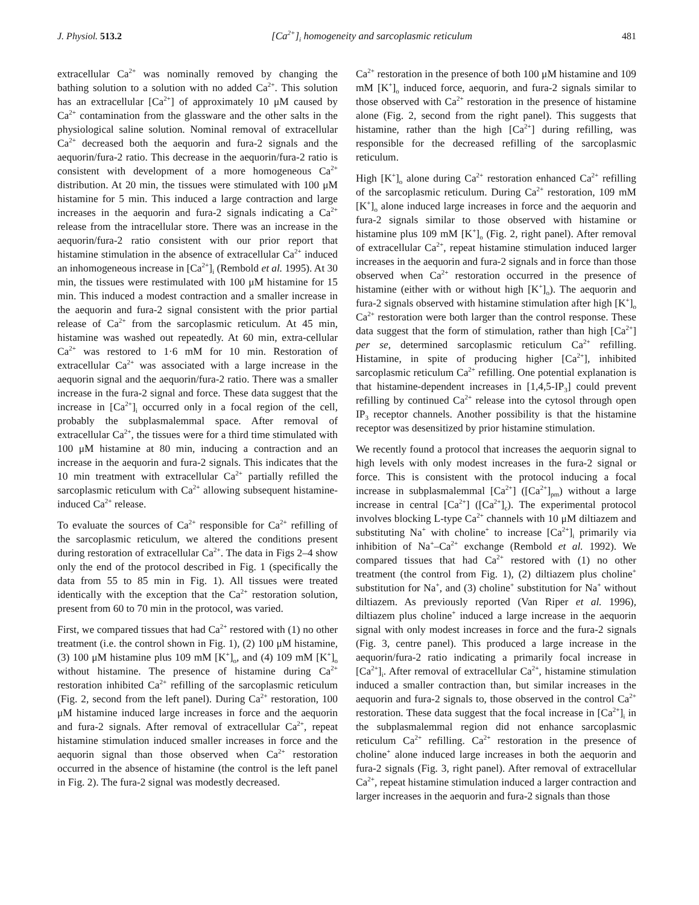J. Physiol. 513.2 [Ca<sup>2+</sup>]<sub>i</sub> homogeneity and sarcoplasmic reticulum 481
extracellular Ca<sup>2+</sup> was nominally removed by changing the bathing solution to a solution with no added Ca<sup>2+</sup>. This solution has an extracellular [Ca<sup>2+</sup>] of approximately 10 μM caused by Ca<sup>2+</sup> contamination from the glassware and the other salts in the physiological saline solution. Nominal removal of extracellular Ca<sup>2+</sup> decreased both the aequorin and fura-2 signals and the aequorin/fura-2 ratio. This decrease in the aequorin/fura-2 ratio is consistent with development of a more homogeneous Ca<sup>2+</sup> distribution. At 20 min, the tissues were stimulated with 100 μM histamine for 5 min. This induced a large contraction and large increases in the aequorin and fura-2 signals indicating a Ca<sup>2+</sup> release from the intracellular store. There was an increase in the aequorin/fura-2 ratio consistent with our prior report that histamine stimulation in the absence of extracellular Ca<sup>2+</sup> induced an inhomogeneous increase in [Ca<sup>2+</sup>]<sub>i</sub> (Rembold et al. 1995). At 30 min, the tissues were restimulated with 100 μM histamine for 15 min. This induced a modest contraction and a smaller increase in the aequorin and fura-2 signal consistent with the prior partial release of Ca<sup>2+</sup> from the sarcoplasmic reticulum. At 45 min, histamine was washed out repeatedly. At 60 min, extra-cellular Ca<sup>2+</sup> was restored to 1·6 mM for 10 min. Restoration of extracellular Ca<sup>2+</sup> was associated with a large increase in the aequorin signal and the aequorin/fura-2 ratio. There was a smaller increase in the fura-2 signal and force. These data suggest that the increase in [Ca<sup>2+</sup>]<sub>i</sub> occurred only in a focal region of the cell, probably the subplasmalemmal space. After removal of extracellular Ca<sup>2+</sup>, the tissues were for a third time stimulated with 100 μM histamine at 80 min, inducing a contraction and an increase in the aequorin and fura-2 signals. This indicates that the 10 min treatment with extracellular Ca<sup>2+</sup> partially refilled the sarcoplasmic reticulum with Ca<sup>2+</sup> allowing subsequent histamine-induced Ca<sup>2+</sup> release.
To evaluate the sources of Ca<sup>2+</sup> responsible for Ca<sup>2+</sup> refilling of the sarcoplasmic reticulum, we altered the conditions present during restoration of extracellular Ca<sup>2+</sup>. The data in Figs 2–4 show only the end of the protocol described in Fig. 1 (specifically the data from 55 to 85 min in Fig. 1). All tissues were treated identically with the exception that the Ca<sup>2+</sup> restoration solution, present from 60 to 70 min in the protocol, was varied.
First, we compared tissues that had Ca<sup>2+</sup> restored with (1) no other treatment (i.e. the control shown in Fig. 1), (2) 100 μM histamine, (3) 100 μM histamine plus 109 mM [K<sup>+</sup>]<sub>o</sub>, and (4) 109 mM [K<sup>+</sup>]<sub>o</sub> without histamine. The presence of histamine during Ca<sup>2+</sup> restoration inhibited Ca<sup>2+</sup> refilling of the sarcoplasmic reticulum (Fig. 2, second from the left panel). During Ca<sup>2+</sup> restoration, 100 μM histamine induced large increases in force and the aequorin and fura-2 signals. After removal of extracellular Ca<sup>2+</sup>, repeat histamine stimulation induced smaller increases in force and the aequorin signal than those observed when Ca<sup>2+</sup> restoration occurred in the absence of histamine (the control is the left panel in Fig. 2). The fura-2 signal was modestly decreased.
Ca<sup>2+</sup> restoration in the presence of both 100 μM histamine and 109 mM [K<sup>+</sup>]<sub>o</sub> induced force, aequorin, and fura-2 signals similar to those observed with Ca<sup>2+</sup> restoration in the presence of histamine alone (Fig. 2, second from the right panel). This suggests that histamine, rather than the high [Ca<sup>2+</sup>] during refilling, was responsible for the decreased refilling of the sarcoplasmic reticulum.
High [K<sup>+</sup>]<sub>o</sub> alone during Ca<sup>2+</sup> restoration enhanced Ca<sup>2+</sup> refilling of the sarcoplasmic reticulum. During Ca<sup>2+</sup> restoration, 109 mM [K<sup>+</sup>]<sub>o</sub> alone induced large increases in force and the aequorin and fura-2 signals similar to those observed with histamine or histamine plus 109 mM [K<sup>+</sup>]<sub>o</sub> (Fig. 2, right panel). After removal of extracellular Ca<sup>2+</sup>, repeat histamine stimulation induced larger increases in the aequorin and fura-2 signals and in force than those observed when Ca<sup>2+</sup> restoration occurred in the presence of histamine (either with or without high [K<sup>+</sup>]<sub>o</sub>). The aequorin and fura-2 signals observed with histamine stimulation after high [K<sup>+</sup>]<sub>o</sub> Ca<sup>2+</sup> restoration were both larger than the control response. These data suggest that the form of stimulation, rather than high [Ca<sup>2+</sup>] per se, determined sarcoplasmic reticulum Ca<sup>2+</sup> refilling. Histamine, in spite of producing higher [Ca<sup>2+</sup>], inhibited sarcoplasmic reticulum Ca<sup>2+</sup> refilling. One potential explanation is that histamine-dependent increases in [1,4,5-IP<sub>3</sub>] could prevent refilling by continued Ca<sup>2+</sup> release into the cytosol through open IP<sub>3</sub> receptor channels. Another possibility is that the histamine receptor was desensitized by prior histamine stimulation.
We recently found a protocol that increases the aequorin signal to high levels with only modest increases in the fura-2 signal or force. This is consistent with the protocol inducing a focal increase in subplasmalemmal [Ca<sup>2+</sup>] ([Ca<sup>2+</sup>]<sub>pm</sub>) without a large increase in central [Ca<sup>2+</sup>] ([Ca<sup>2+</sup>]<sub>c</sub>). The experimental protocol involves blocking L-type Ca<sup>2+</sup> channels with 10 μM diltiazem and substituting Na<sup>+</sup> with choline<sup>+</sup> to increase [Ca<sup>2+</sup>]<sub>i</sub> primarily via inhibition of Na<sup>+</sup>–Ca<sup>2+</sup> exchange (Rembold et al. 1992). We compared tissues that had Ca<sup>2+</sup> restored with (1) no other treatment (the control from Fig. 1), (2) diltiazem plus choline<sup>+</sup> substitution for Na<sup>+</sup>, and (3) choline<sup>+</sup> substitution for Na<sup>+</sup> without diltiazem. As previously reported (Van Riper et al. 1996), diltiazem plus choline<sup>+</sup> induced a large increase in the aequorin signal with only modest increases in force and the fura-2 signals (Fig. 3, centre panel). This produced a large increase in the aequorin/fura-2 ratio indicating a primarily focal increase in [Ca<sup>2+</sup>]<sub>i</sub>. After removal of extracellular Ca<sup>2+</sup>, histamine stimulation induced a smaller contraction than, but similar increases in the aequorin and fura-2 signals to, those observed in the control Ca<sup>2+</sup> restoration. These data suggest that the focal increase in [Ca<sup>2+</sup>]<sub>i</sub> in the subplasmalemmal region did not enhance sarcoplasmic reticulum Ca<sup>2+</sup> refilling. Ca<sup>2+</sup> restoration in the presence of choline<sup>+</sup> alone induced large increases in both the aequorin and fura-2 signals (Fig. 3, right panel). After removal of extracellular Ca<sup>2+</sup>, repeat histamine stimulation induced a larger contraction and larger increases in the aequorin and fura-2 signals than those